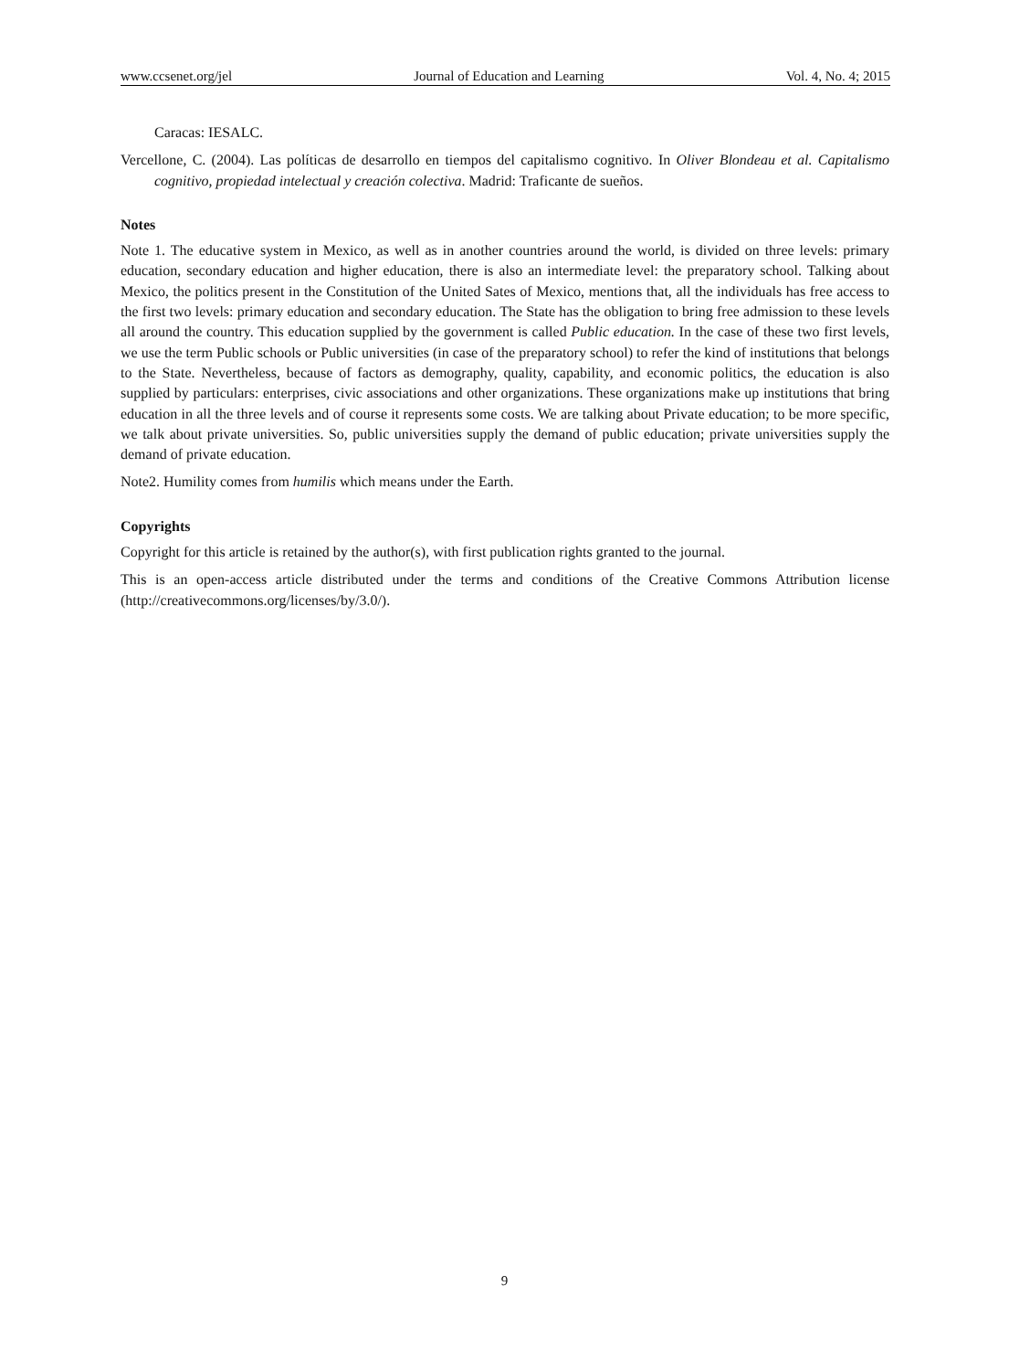www.ccsenet.org/jel Journal of Education and Learning Vol. 4, No. 4; 2015
Caracas: IESALC.
Vercellone, C. (2004). Las políticas de desarrollo en tiempos del capitalismo cognitivo. In Oliver Blondeau et al. Capitalismo cognitivo, propiedad intelectual y creación colectiva. Madrid: Traficante de sueños.
Notes
Note 1. The educative system in Mexico, as well as in another countries around the world, is divided on three levels: primary education, secondary education and higher education, there is also an intermediate level: the preparatory school. Talking about Mexico, the politics present in the Constitution of the United Sates of Mexico, mentions that, all the individuals has free access to the first two levels: primary education and secondary education. The State has the obligation to bring free admission to these levels all around the country. This education supplied by the government is called Public education. In the case of these two first levels, we use the term Public schools or Public universities (in case of the preparatory school) to refer the kind of institutions that belongs to the State. Nevertheless, because of factors as demography, quality, capability, and economic politics, the education is also supplied by particulars: enterprises, civic associations and other organizations. These organizations make up institutions that bring education in all the three levels and of course it represents some costs. We are talking about Private education; to be more specific, we talk about private universities. So, public universities supply the demand of public education; private universities supply the demand of private education.
Note2. Humility comes from humilis which means under the Earth.
Copyrights
Copyright for this article is retained by the author(s), with first publication rights granted to the journal.
This is an open-access article distributed under the terms and conditions of the Creative Commons Attribution license (http://creativecommons.org/licenses/by/3.0/).
9